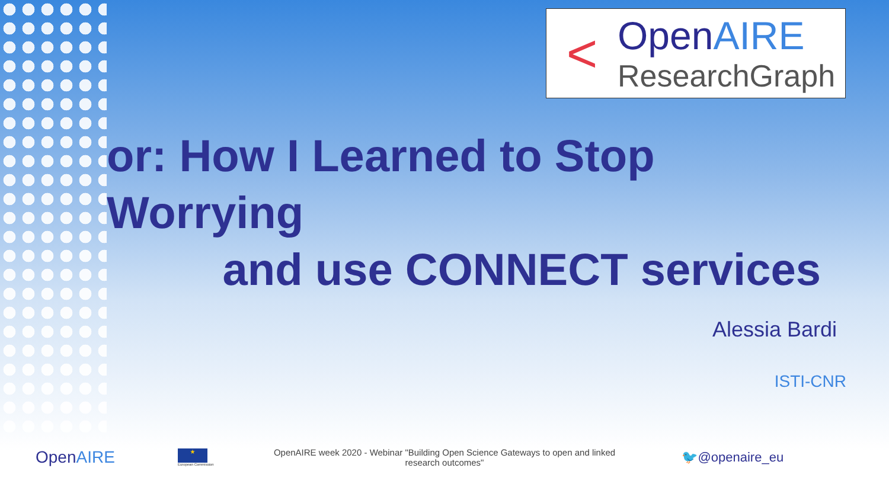<
OpenAIRE
ResearchGraph
or: How I Learned to Stop Worrying
and use CONNECT services
Alessia Bardi
ISTI-CNR
OpenAIRE
★
European Commission
OpenAIRE week 2020 - Webinar "Building Open Science Gateways to open and linked research outcomes"
🐦@openaire_eu